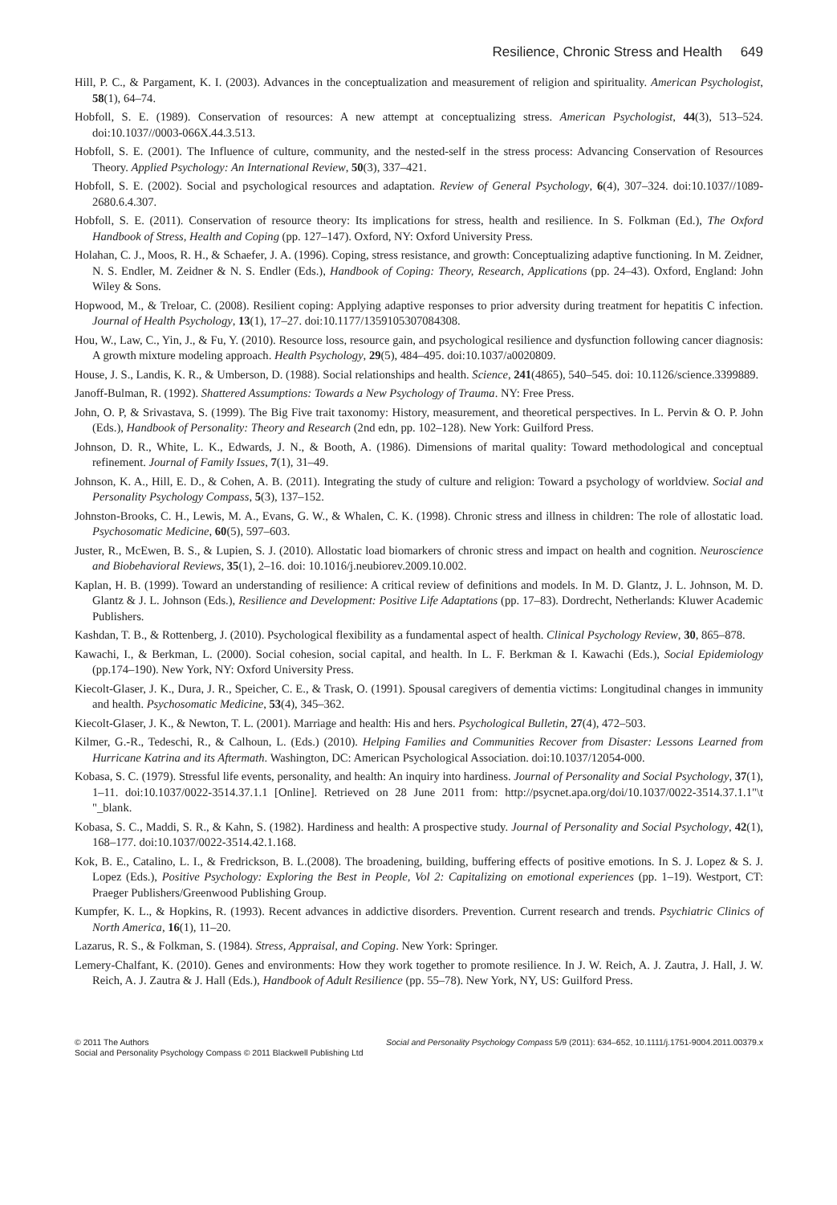Resilience, Chronic Stress and Health 649
Hill, P. C., & Pargament, K. I. (2003). Advances in the conceptualization and measurement of religion and spirituality. American Psychologist, 58(1), 64–74.
Hobfoll, S. E. (1989). Conservation of resources: A new attempt at conceptualizing stress. American Psychologist, 44(3), 513–524. doi:10.1037//0003-066X.44.3.513.
Hobfoll, S. E. (2001). The Influence of culture, community, and the nested-self in the stress process: Advancing Conservation of Resources Theory. Applied Psychology: An International Review, 50(3), 337–421.
Hobfoll, S. E. (2002). Social and psychological resources and adaptation. Review of General Psychology, 6(4), 307–324. doi:10.1037//1089-2680.6.4.307.
Hobfoll, S. E. (2011). Conservation of resource theory: Its implications for stress, health and resilience. In S. Folkman (Ed.), The Oxford Handbook of Stress, Health and Coping (pp. 127–147). Oxford, NY: Oxford University Press.
Holahan, C. J., Moos, R. H., & Schaefer, J. A. (1996). Coping, stress resistance, and growth: Conceptualizing adaptive functioning. In M. Zeidner, N. S. Endler, M. Zeidner & N. S. Endler (Eds.), Handbook of Coping: Theory, Research, Applications (pp. 24–43). Oxford, England: John Wiley & Sons.
Hopwood, M., & Treloar, C. (2008). Resilient coping: Applying adaptive responses to prior adversity during treatment for hepatitis C infection. Journal of Health Psychology, 13(1), 17–27. doi:10.1177/1359105307084308.
Hou, W., Law, C., Yin, J., & Fu, Y. (2010). Resource loss, resource gain, and psychological resilience and dysfunction following cancer diagnosis: A growth mixture modeling approach. Health Psychology, 29(5), 484–495. doi:10.1037/a0020809.
House, J. S., Landis, K. R., & Umberson, D. (1988). Social relationships and health. Science, 241(4865), 540–545. doi: 10.1126/science.3399889.
Janoff-Bulman, R. (1992). Shattered Assumptions: Towards a New Psychology of Trauma. NY: Free Press.
John, O. P, & Srivastava, S. (1999). The Big Five trait taxonomy: History, measurement, and theoretical perspectives. In L. Pervin & O. P. John (Eds.), Handbook of Personality: Theory and Research (2nd edn, pp. 102–128). New York: Guilford Press.
Johnson, D. R., White, L. K., Edwards, J. N., & Booth, A. (1986). Dimensions of marital quality: Toward methodological and conceptual refinement. Journal of Family Issues, 7(1), 31–49.
Johnson, K. A., Hill, E. D., & Cohen, A. B. (2011). Integrating the study of culture and religion: Toward a psychology of worldview. Social and Personality Psychology Compass, 5(3), 137–152.
Johnston-Brooks, C. H., Lewis, M. A., Evans, G. W., & Whalen, C. K. (1998). Chronic stress and illness in children: The role of allostatic load. Psychosomatic Medicine, 60(5), 597–603.
Juster, R., McEwen, B. S., & Lupien, S. J. (2010). Allostatic load biomarkers of chronic stress and impact on health and cognition. Neuroscience and Biobehavioral Reviews, 35(1), 2–16. doi: 10.1016/j.neubiorev.2009.10.002.
Kaplan, H. B. (1999). Toward an understanding of resilience: A critical review of definitions and models. In M. D. Glantz, J. L. Johnson, M. D. Glantz & J. L. Johnson (Eds.), Resilience and Development: Positive Life Adaptations (pp. 17–83). Dordrecht, Netherlands: Kluwer Academic Publishers.
Kashdan, T. B., & Rottenberg, J. (2010). Psychological flexibility as a fundamental aspect of health. Clinical Psychology Review, 30, 865–878.
Kawachi, I., & Berkman, L. (2000). Social cohesion, social capital, and health. In L. F. Berkman & I. Kawachi (Eds.), Social Epidemiology (pp.174–190). New York, NY: Oxford University Press.
Kiecolt-Glaser, J. K., Dura, J. R., Speicher, C. E., & Trask, O. (1991). Spousal caregivers of dementia victims: Longitudinal changes in immunity and health. Psychosomatic Medicine, 53(4), 345–362.
Kiecolt-Glaser, J. K., & Newton, T. L. (2001). Marriage and health: His and hers. Psychological Bulletin, 27(4), 472–503.
Kilmer, G.-R., Tedeschi, R., & Calhoun, L. (Eds.) (2010). Helping Families and Communities Recover from Disaster: Lessons Learned from Hurricane Katrina and its Aftermath. Washington, DC: American Psychological Association. doi:10.1037/12054-000.
Kobasa, S. C. (1979). Stressful life events, personality, and health: An inquiry into hardiness. Journal of Personality and Social Psychology, 37(1), 1–11. doi:10.1037/0022-3514.37.1.1 [Online]. Retrieved on 28 June 2011 from: http://psycnet.apa.org/doi/10.1037/0022-3514.37.1.1"\t "_blank.
Kobasa, S. C., Maddi, S. R., & Kahn, S. (1982). Hardiness and health: A prospective study. Journal of Personality and Social Psychology, 42(1), 168–177. doi:10.1037/0022-3514.42.1.168.
Kok, B. E., Catalino, L. I., & Fredrickson, B. L.(2008). The broadening, building, buffering effects of positive emotions. In S. J. Lopez & S. J. Lopez (Eds.), Positive Psychology: Exploring the Best in People, Vol 2: Capitalizing on emotional experiences (pp. 1–19). Westport, CT: Praeger Publishers/Greenwood Publishing Group.
Kumpfer, K. L., & Hopkins, R. (1993). Recent advances in addictive disorders. Prevention. Current research and trends. Psychiatric Clinics of North America, 16(1), 11–20.
Lazarus, R. S., & Folkman, S. (1984). Stress, Appraisal, and Coping. New York: Springer.
Lemery-Chalfant, K. (2010). Genes and environments: How they work together to promote resilience. In J. W. Reich, A. J. Zautra, J. Hall, J. W. Reich, A. J. Zautra & J. Hall (Eds.), Handbook of Adult Resilience (pp. 55–78). New York, NY, US: Guilford Press.
© 2011 The Authors Social and Personality Psychology Compass 5/9 (2011): 634–652, 10.1111/j.1751-9004.2011.00379.x
Social and Personality Psychology Compass © 2011 Blackwell Publishing Ltd